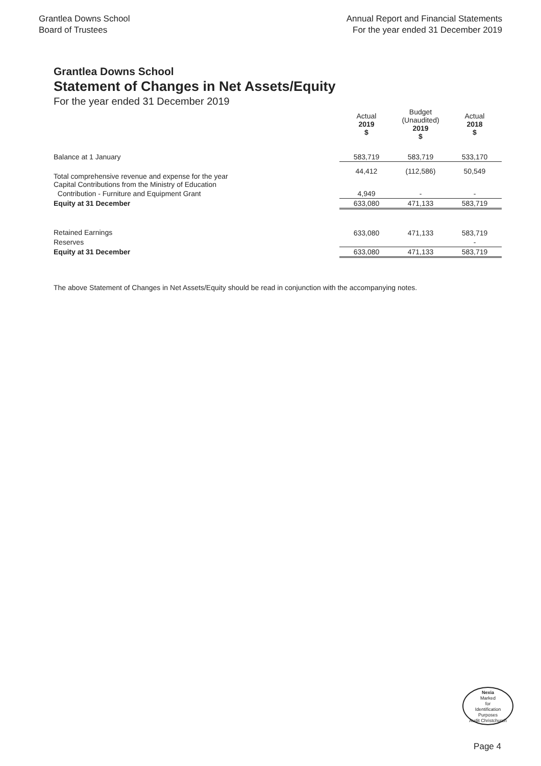Grantlea Downs School
Board of Trustees
Annual Report and Financial Statements
For the year ended 31 December 2019
Grantlea Downs School
Statement of Changes in Net Assets/Equity
For the year ended 31 December 2019
| | Actual 2019 $ | Budget (Unaudited) 2019 $ | Actual 2018 $ |
| --- | --- | --- | --- |
| Balance at 1 January | 583,719 | 583,719 | 533,170 |
| Total comprehensive revenue and expense for the year Capital Contributions from the Ministry of Education | 44,412 | (112,586) | 50,549 |
| Contribution - Furniture and Equipment Grant | 4,949 | - | - |
| Equity at 31 December | 633,080 | 471,133 | 583,719 |
| Retained Earnings | 633,080 | 471,133 | 583,719 |
| Reserves | | | - |
| Equity at 31 December | 633,080 | 471,133 | 583,719 |
The above Statement of Changes in Net Assets/Equity should be read in conjunction with the accompanying notes.
Nexia
Marked
for
Identification
Purposes
Audit Christchurch
Page 4